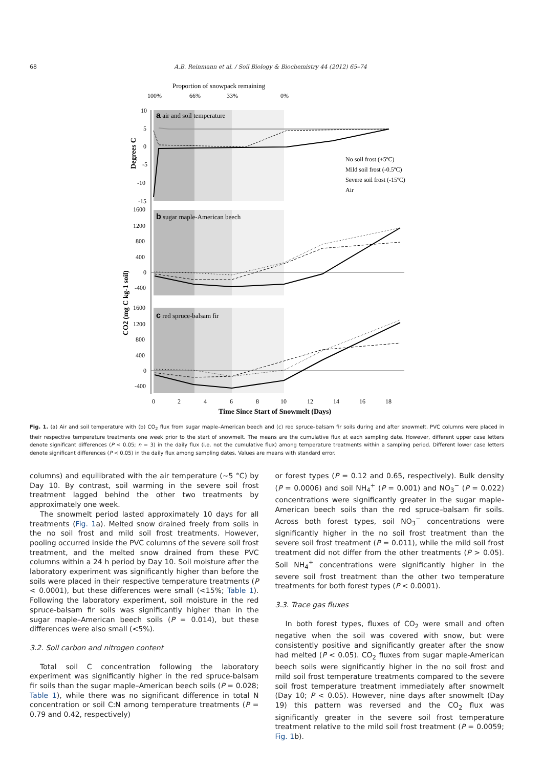68 A.B. Reinmann et al. / Soil Biology & Biochemistry 44 (2012) 65–74
Proportion of snowpack remaining
100%
66%
33%
0%
a air and soil temperature
No soil frost (+5ºC)
Mild soil frost (-0.5ºC)
Severe soil frost (-15ºC)
Air
10
5
0
-5
-10
-15
1600
1200
800
400
0
-400
b sugar maple-American beech
1600
1200
800
400
0
-400
c red spruce-balsam fir
0
2
4
6
8
10
12
14
16
18
Time Since Start of Snowmelt (Days)
Degrees C
CO2 (mg C kg-1 soil)
Fig. 1. (a) Air and soil temperature with (b) CO<sub>2</sub> flux from sugar maple–American beech and (c) red spruce–balsam fir soils during and after snowmelt. PVC columns were placed in their respective temperature treatments one week prior to the start of snowmelt. The means are the cumulative flux at each sampling date. However, different upper case letters denote significant differences (P < 0.05; n = 3) in the daily flux (i.e. not the cumulative flux) among temperature treatments within a sampling period. Different lower case letters denote significant differences (P < 0.05) in the daily flux among sampling dates. Values are means with standard error.
columns) and equilibrated with the air temperature (∼5 °C) by Day 10. By contrast, soil warming in the severe soil frost treatment lagged behind the other two treatments by approximately one week.
The snowmelt period lasted approximately 10 days for all treatments (Fig. 1a). Melted snow drained freely from soils in the no soil frost and mild soil frost treatments. However, pooling occurred inside the PVC columns of the severe soil frost treatment, and the melted snow drained from these PVC columns within a 24 h period by Day 10. Soil moisture after the laboratory experiment was significantly higher than before the soils were placed in their respective temperature treatments (P < 0.0001), but these differences were small (<15%; Table 1). Following the laboratory experiment, soil moisture in the red spruce-balsam fir soils was significantly higher than in the sugar maple–American beech soils (P = 0.014), but these differences were also small (<5%).
3.2. Soil carbon and nitrogen content
Total soil C concentration following the laboratory experiment was significantly higher in the red spruce-balsam fir soils than the sugar maple–American beech soils (P = 0.028; Table 1), while there was no significant difference in total N concentration or soil C:N among temperature treatments (P = 0.79 and 0.42, respectively)
or forest types (P = 0.12 and 0.65, respectively). Bulk density (P = 0.0006) and soil NH<sub>4</sub><sup>+</sup> (P = 0.001) and NO<sub>3</sub><sup>−</sup> (P = 0.022) concentrations were significantly greater in the sugar maple-American beech soils than the red spruce–balsam fir soils. Across both forest types, soil NO<sub>3</sub><sup>−</sup> concentrations were significantly higher in the no soil frost treatment than the severe soil frost treatment (P = 0.011), while the mild soil frost treatment did not differ from the other treatments (P > 0.05). Soil NH<sub>4</sub><sup>+</sup> concentrations were significantly higher in the severe soil frost treatment than the other two temperature treatments for both forest types (P < 0.0001).
3.3. Trace gas fluxes
In both forest types, fluxes of CO<sub>2</sub> were small and often negative when the soil was covered with snow, but were consistently positive and significantly greater after the snow had melted (P < 0.05). CO<sub>2</sub> fluxes from sugar maple-American beech soils were significantly higher in the no soil frost and mild soil frost temperature treatments compared to the severe soil frost temperature treatment immediately after snowmelt (Day 10; P < 0.05). However, nine days after snowmelt (Day 19) this pattern was reversed and the CO<sub>2</sub> flux was significantly greater in the severe soil frost temperature treatment relative to the mild soil frost treatment (P = 0.0059; Fig. 1b).